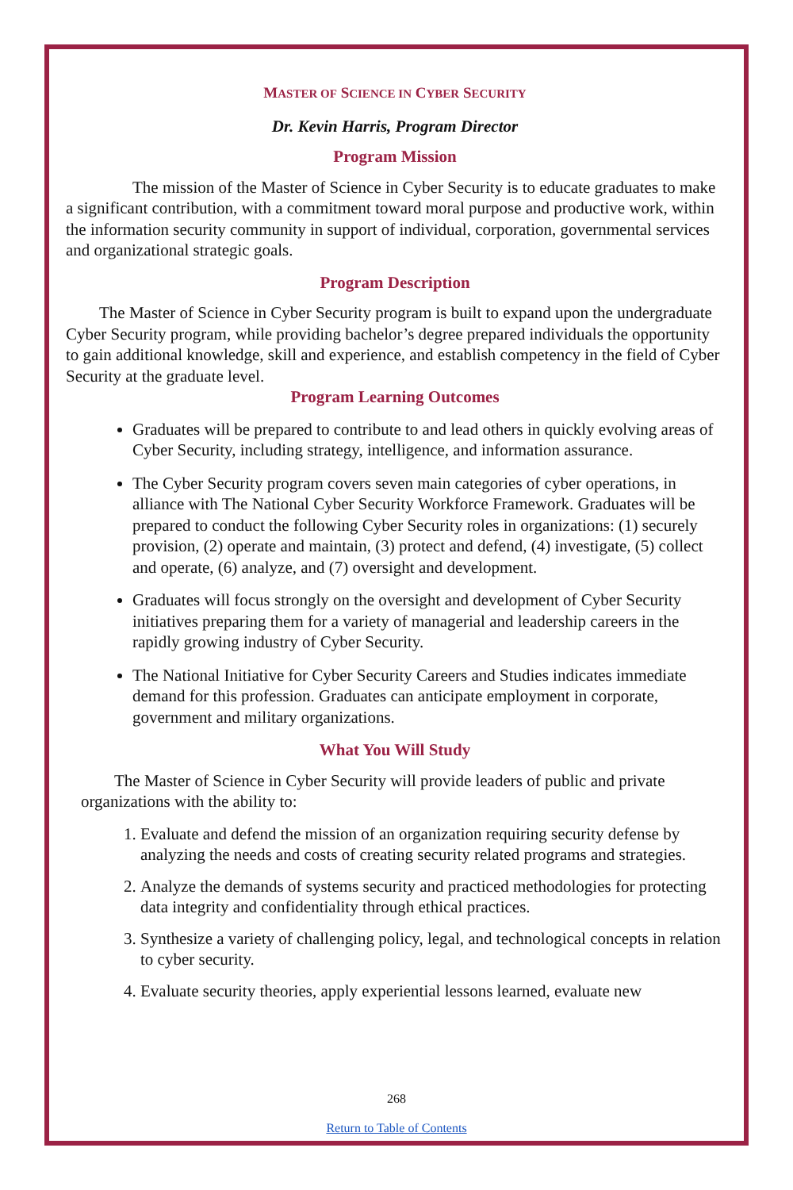MASTER OF SCIENCE IN CYBER SECURITY
Dr. Kevin Harris, Program Director
Program Mission
The mission of the Master of Science in Cyber Security is to educate graduates to make a significant contribution, with a commitment toward moral purpose and productive work, within the information security community in support of individual, corporation, governmental services and organizational strategic goals.
Program Description
The Master of Science in Cyber Security program is built to expand upon the undergraduate Cyber Security program, while providing bachelor’s degree prepared individuals the opportunity to gain additional knowledge, skill and experience, and establish competency in the field of Cyber Security at the graduate level.
Program Learning Outcomes
Graduates will be prepared to contribute to and lead others in quickly evolving areas of Cyber Security, including strategy, intelligence, and information assurance.
The Cyber Security program covers seven main categories of cyber operations, in alliance with The National Cyber Security Workforce Framework. Graduates will be prepared to conduct the following Cyber Security roles in organizations: (1) securely provision, (2) operate and maintain, (3) protect and defend, (4) investigate, (5) collect and operate, (6) analyze, and (7) oversight and development.
Graduates will focus strongly on the oversight and development of Cyber Security initiatives preparing them for a variety of managerial and leadership careers in the rapidly growing industry of Cyber Security.
The National Initiative for Cyber Security Careers and Studies indicates immediate demand for this profession. Graduates can anticipate employment in corporate, government and military organizations.
What You Will Study
The Master of Science in Cyber Security will provide leaders of public and private organizations with the ability to:
1. Evaluate and defend the mission of an organization requiring security defense by analyzing the needs and costs of creating security related programs and strategies.
2. Analyze the demands of systems security and practiced methodologies for protecting data integrity and confidentiality through ethical practices.
3. Synthesize a variety of challenging policy, legal, and technological concepts in relation to cyber security.
4. Evaluate security theories, apply experiential lessons learned, evaluate new
268
Return to Table of Contents